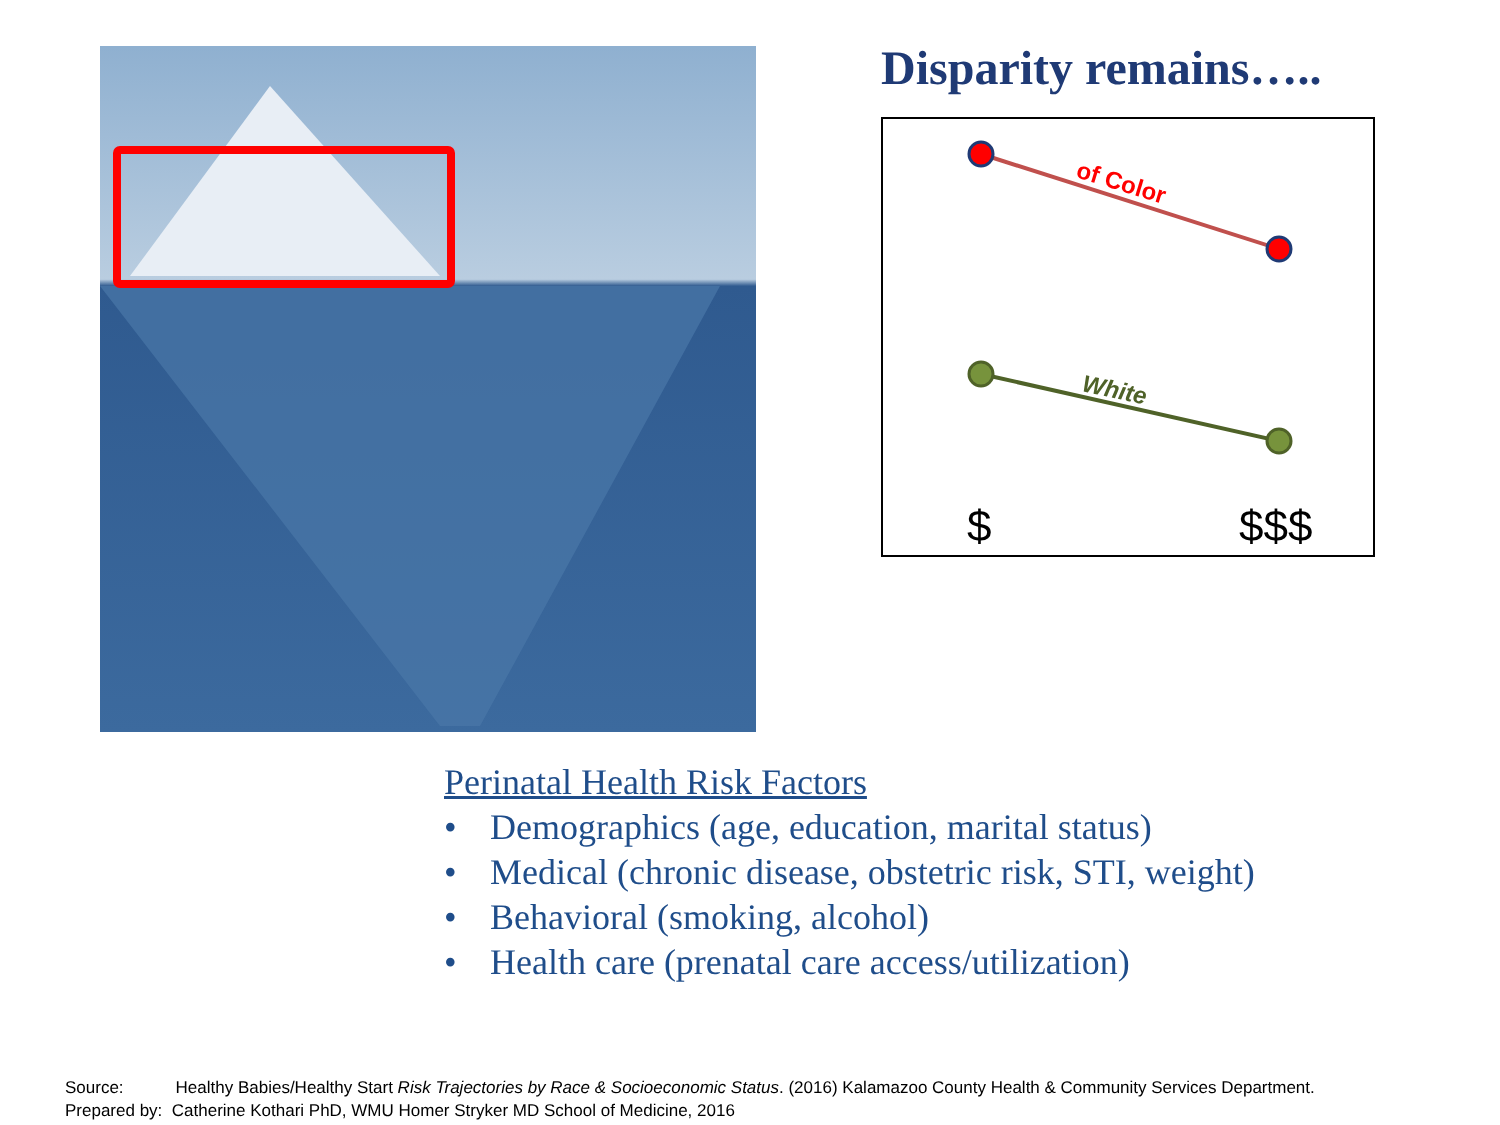Disparity remains…..
of Color
White
$
$$$
Perinatal Health Risk Factors
• Demographics (age, education, marital status)
• Medical (chronic disease, obstetric risk, STI, weight)
• Behavioral (smoking, alcohol)
• Health care (prenatal care access/utilization)
Source: Healthy Babies/Healthy Start Risk Trajectories by Race & Socioeconomic Status. (2016) Kalamazoo County Health & Community Services Department.
Prepared by: Catherine Kothari PhD, WMU Homer Stryker MD School of Medicine, 2016